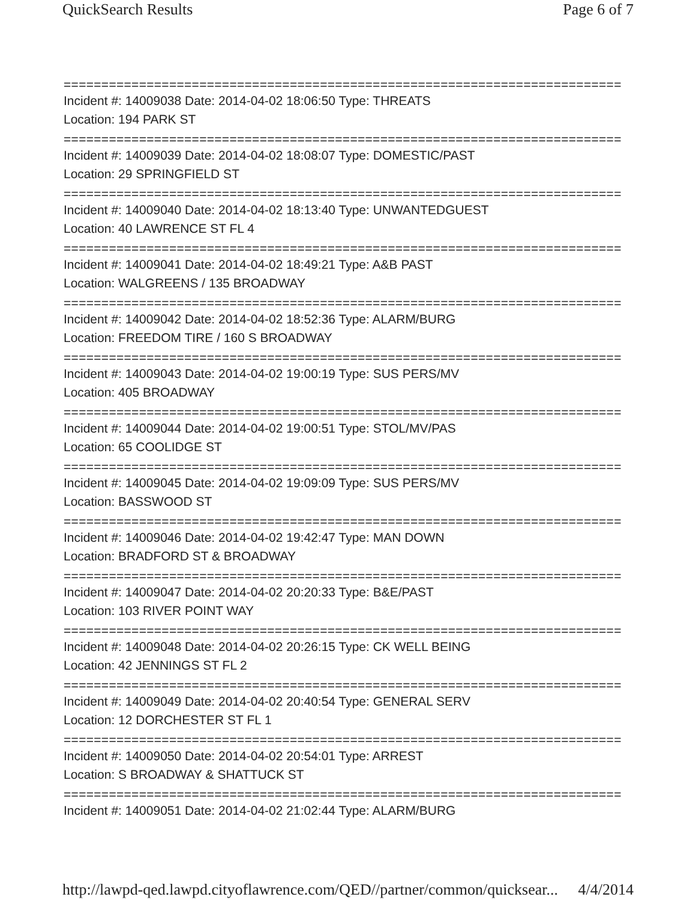QuickSearch Results Page 6 of 7
==========================================================================
Incident #: 14009038 Date: 2014-04-02 18:06:50 Type: THREATS
Location: 194 PARK ST
==========================================================================
Incident #: 14009039 Date: 2014-04-02 18:08:07 Type: DOMESTIC/PAST
Location: 29 SPRINGFIELD ST
==========================================================================
Incident #: 14009040 Date: 2014-04-02 18:13:40 Type: UNWANTEDGUEST
Location: 40 LAWRENCE ST FL 4
==========================================================================
Incident #: 14009041 Date: 2014-04-02 18:49:21 Type: A&B PAST
Location: WALGREENS / 135 BROADWAY
==========================================================================
Incident #: 14009042 Date: 2014-04-02 18:52:36 Type: ALARM/BURG
Location: FREEDOM TIRE / 160 S BROADWAY
==========================================================================
Incident #: 14009043 Date: 2014-04-02 19:00:19 Type: SUS PERS/MV
Location: 405 BROADWAY
==========================================================================
Incident #: 14009044 Date: 2014-04-02 19:00:51 Type: STOL/MV/PAS
Location: 65 COOLIDGE ST
==========================================================================
Incident #: 14009045 Date: 2014-04-02 19:09:09 Type: SUS PERS/MV
Location: BASSWOOD ST
==========================================================================
Incident #: 14009046 Date: 2014-04-02 19:42:47 Type: MAN DOWN
Location: BRADFORD ST & BROADWAY
==========================================================================
Incident #: 14009047 Date: 2014-04-02 20:20:33 Type: B&E/PAST
Location: 103 RIVER POINT WAY
==========================================================================
Incident #: 14009048 Date: 2014-04-02 20:26:15 Type: CK WELL BEING
Location: 42 JENNINGS ST FL 2
==========================================================================
Incident #: 14009049 Date: 2014-04-02 20:40:54 Type: GENERAL SERV
Location: 12 DORCHESTER ST FL 1
==========================================================================
Incident #: 14009050 Date: 2014-04-02 20:54:01 Type: ARREST
Location: S BROADWAY & SHATTUCK ST
==========================================================================
Incident #: 14009051 Date: 2014-04-02 21:02:44 Type: ALARM/BURG
http://lawpd-qed.lawpd.cityoflawrence.com/QED//partner/common/quicksear... 4/4/2014